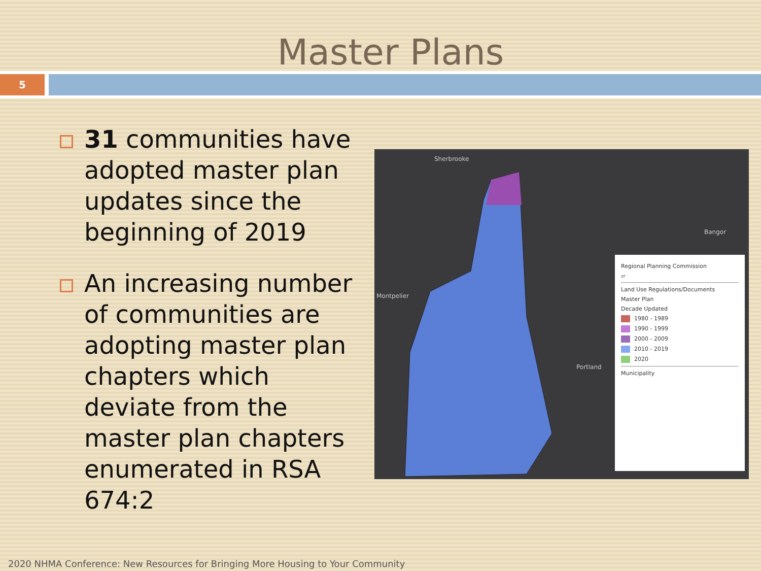Master Plans
5
31 communities have adopted master plan updates since the beginning of 2019
An increasing number of communities are adopting master plan chapters which deviate from the master plan chapters enumerated in RSA 674:2
Sherbrooke
Montpelier
Bangor
Portland
Regional Planning Commission
▱
Land Use Regulations/Documents
Master Plan
Decade Updated
1980 - 1989
1990 - 1999
2000 - 2009
2010 - 2019
2020
Municipality
2020 NHMA Conference: New Resources for Bringing More Housing to Your Community